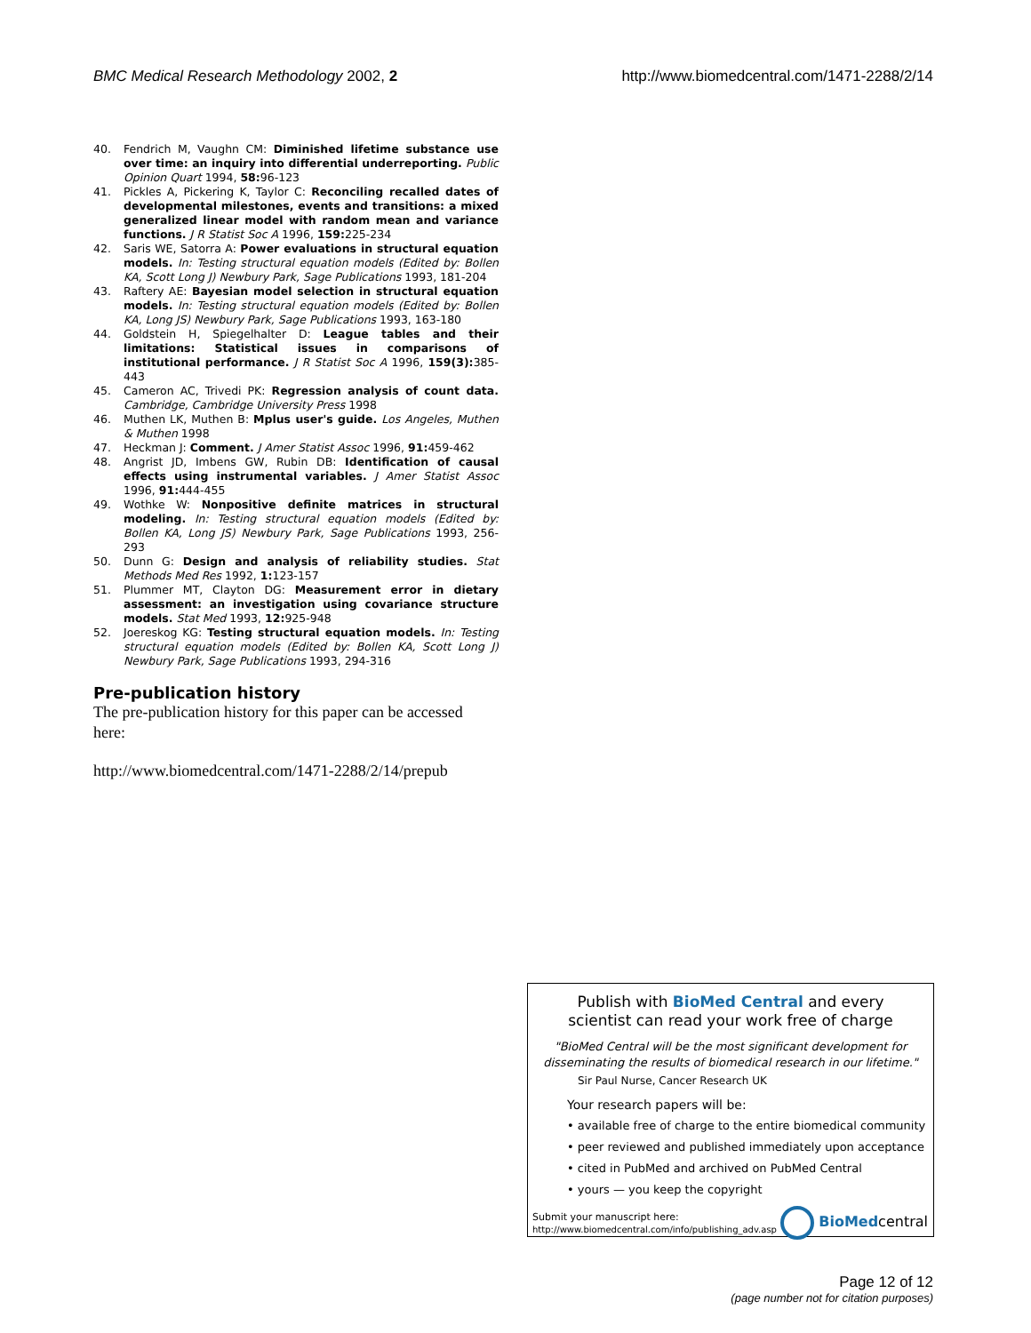BMC Medical Research Methodology 2002, 2 http://www.biomedcentral.com/1471-2288/2/14
40. Fendrich M, Vaughn CM: Diminished lifetime substance use over time: an inquiry into differential underreporting. Public Opinion Quart 1994, 58: 96-123
41. Pickles A, Pickering K, Taylor C: Reconciling recalled dates of developmental milestones, events and transitions: a mixed generalized linear model with random mean and variance functions. J R Statist Soc A 1996, 159: 225-234
42. Saris WE, Satorra A: Power evaluations in structural equation models. In: Testing structural equation models (Edited by: Bollen KA, Scott Long J) Newbury Park, Sage Publications 1993, 181-204
43. Raftery AE: Bayesian model selection in structural equation models. In: Testing structural equation models (Edited by: Bollen KA, Long JS) Newbury Park, Sage Publications 1993, 163-180
44. Goldstein H, Spiegelhalter D: League tables and their limitations: Statistical issues in comparisons of institutional performance. J R Statist Soc A 1996, 159(3): 385-443
45. Cameron AC, Trivedi PK: Regression analysis of count data. Cambridge, Cambridge University Press 1998
46. Muthen LK, Muthen B: Mplus user's guide. Los Angeles, Muthen & Muthen 1998
47. Heckman J: Comment. J Amer Statist Assoc 1996, 91: 459-462
48. Angrist JD, Imbens GW, Rubin DB: Identification of causal effects using instrumental variables. J Amer Statist Assoc 1996, 91: 444-455
49. Wothke W: Nonpositive definite matrices in structural modeling. In: Testing structural equation models (Edited by: Bollen KA, Long JS) Newbury Park, Sage Publications 1993, 256-293
50. Dunn G: Design and analysis of reliability studies. Stat Methods Med Res 1992, 1: 123-157
51. Plummer MT, Clayton DG: Measurement error in dietary assessment: an investigation using covariance structure models. Stat Med 1993, 12: 925-948
52. Joereskog KG: Testing structural equation models. In: Testing structural equation models (Edited by: Bollen KA, Scott Long J) Newbury Park, Sage Publications 1993, 294-316
Pre-publication history
The pre-publication history for this paper can be accessed here:
http://www.biomedcentral.com/1471-2288/2/14/prepub
Publish with BioMed Central and every
scientist can read your work free of charge
"BioMed Central will be the most significant development for disseminating the results of biomedical research in our lifetime."
Sir Paul Nurse, Cancer Research UK
Your research papers will be:
• available free of charge to the entire biomedical community
• peer reviewed and published immediately upon acceptance
• cited in PubMed and archived on PubMed Central
• yours — you keep the copyright
Submit your manuscript here:
http://www.biomedcentral.com/info/publishing_adv.asp
BioMedcentral
Page 12 of 12
(page number not for citation purposes)